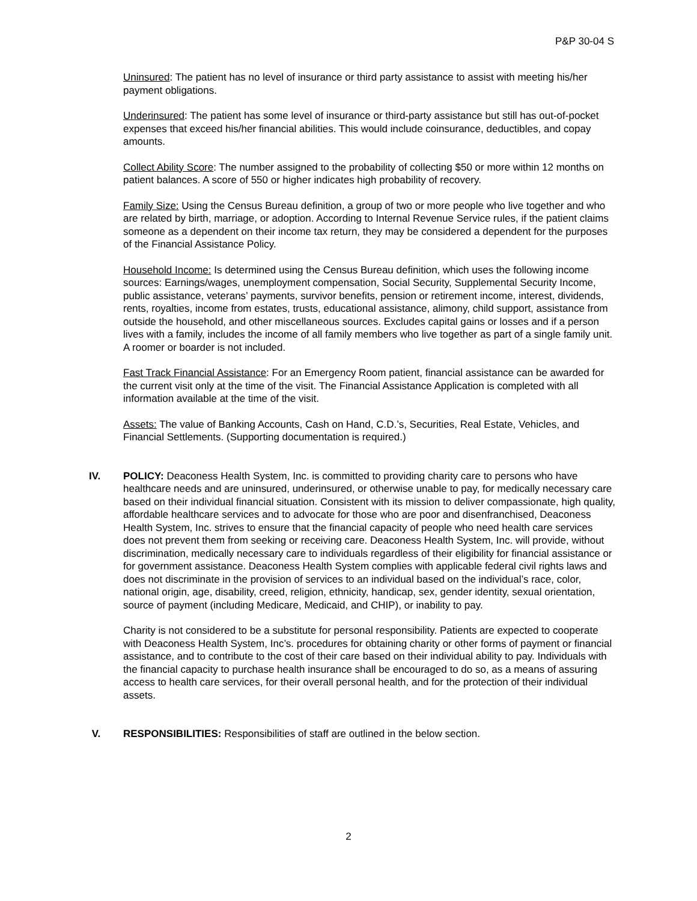P&P 30-04 S
Uninsured: The patient has no level of insurance or third party assistance to assist with meeting his/her payment obligations.
Underinsured: The patient has some level of insurance or third-party assistance but still has out-of-pocket expenses that exceed his/her financial abilities. This would include coinsurance, deductibles, and copay amounts.
Collect Ability Score: The number assigned to the probability of collecting $50 or more within 12 months on patient balances. A score of 550 or higher indicates high probability of recovery.
Family Size: Using the Census Bureau definition, a group of two or more people who live together and who are related by birth, marriage, or adoption. According to Internal Revenue Service rules, if the patient claims someone as a dependent on their income tax return, they may be considered a dependent for the purposes of the Financial Assistance Policy.
Household Income: Is determined using the Census Bureau definition, which uses the following income sources: Earnings/wages, unemployment compensation, Social Security, Supplemental Security Income, public assistance, veterans’ payments, survivor benefits, pension or retirement income, interest, dividends, rents, royalties, income from estates, trusts, educational assistance, alimony, child support, assistance from outside the household, and other miscellaneous sources. Excludes capital gains or losses and if a person lives with a family, includes the income of all family members who live together as part of a single family unit. A roomer or boarder is not included.
Fast Track Financial Assistance: For an Emergency Room patient, financial assistance can be awarded for the current visit only at the time of the visit. The Financial Assistance Application is completed with all information available at the time of the visit.
Assets: The value of Banking Accounts, Cash on Hand, C.D.’s, Securities, Real Estate, Vehicles, and Financial Settlements. (Supporting documentation is required.)
IV. POLICY: Deaconess Health System, Inc. is committed to providing charity care to persons who have healthcare needs and are uninsured, underinsured, or otherwise unable to pay, for medically necessary care based on their individual financial situation. Consistent with its mission to deliver compassionate, high quality, affordable healthcare services and to advocate for those who are poor and disenfranchised, Deaconess Health System, Inc. strives to ensure that the financial capacity of people who need health care services does not prevent them from seeking or receiving care. Deaconess Health System, Inc. will provide, without discrimination, medically necessary care to individuals regardless of their eligibility for financial assistance or for government assistance. Deaconess Health System complies with applicable federal civil rights laws and does not discriminate in the provision of services to an individual based on the individual’s race, color, national origin, age, disability, creed, religion, ethnicity, handicap, sex, gender identity, sexual orientation, source of payment (including Medicare, Medicaid, and CHIP), or inability to pay.
Charity is not considered to be a substitute for personal responsibility. Patients are expected to cooperate with Deaconess Health System, Inc’s. procedures for obtaining charity or other forms of payment or financial assistance, and to contribute to the cost of their care based on their individual ability to pay. Individuals with the financial capacity to purchase health insurance shall be encouraged to do so, as a means of assuring access to health care services, for their overall personal health, and for the protection of their individual assets.
V. RESPONSIBILITIES: Responsibilities of staff are outlined in the below section.
2